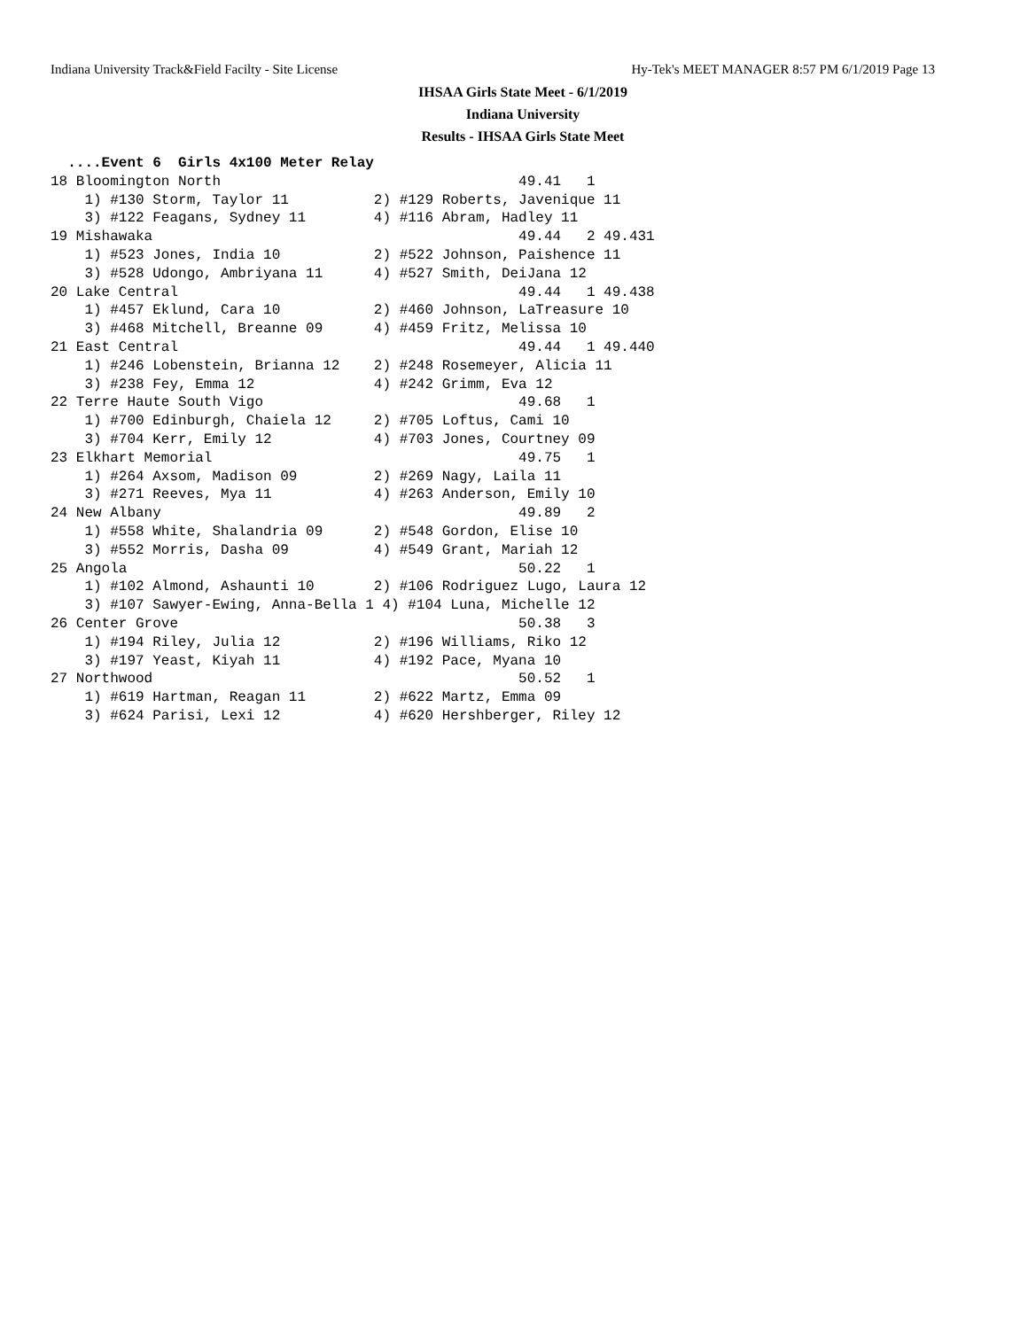Indiana University Track&Field Facilty - Site License Hy-Tek's MEET MANAGER 8:57 PM 6/1/2019 Page 13
IHSAA Girls State Meet - 6/1/2019
Indiana University
Results - IHSAA Girls State Meet
  ....Event 6  Girls 4x100 Meter Relay
18 Bloomington North                                   49.41   1
    1) #130 Storm, Taylor 11          2) #129 Roberts, Javenique 11
    3) #122 Feagans, Sydney 11        4) #116 Abram, Hadley 11
19 Mishawaka                                           49.44   2 49.431
    1) #523 Jones, India 10           2) #522 Johnson, Paishence 11
    3) #528 Udongo, Ambriyana 11      4) #527 Smith, DeiJana 12
20 Lake Central                                        49.44   1 49.438
    1) #457 Eklund, Cara 10           2) #460 Johnson, LaTreasure 10
    3) #468 Mitchell, Breanne 09      4) #459 Fritz, Melissa 10
21 East Central                                        49.44   1 49.440
    1) #246 Lobenstein, Brianna 12    2) #248 Rosemeyer, Alicia 11
    3) #238 Fey, Emma 12              4) #242 Grimm, Eva 12
22 Terre Haute South Vigo                              49.68   1
    1) #700 Edinburgh, Chaiela 12     2) #705 Loftus, Cami 10
    3) #704 Kerr, Emily 12            4) #703 Jones, Courtney 09
23 Elkhart Memorial                                    49.75   1
    1) #264 Axsom, Madison 09         2) #269 Nagy, Laila 11
    3) #271 Reeves, Mya 11            4) #263 Anderson, Emily 10
24 New Albany                                          49.89   2
    1) #558 White, Shalandria 09      2) #548 Gordon, Elise 10
    3) #552 Morris, Dasha 09          4) #549 Grant, Mariah 12
25 Angola                                              50.22   1
    1) #102 Almond, Ashaunti 10       2) #106 Rodriguez Lugo, Laura 12
    3) #107 Sawyer-Ewing, Anna-Bella 1 4) #104 Luna, Michelle 12
26 Center Grove                                        50.38   3
    1) #194 Riley, Julia 12           2) #196 Williams, Riko 12
    3) #197 Yeast, Kiyah 11           4) #192 Pace, Myana 10
27 Northwood                                           50.52   1
    1) #619 Hartman, Reagan 11        2) #622 Martz, Emma 09
    3) #624 Parisi, Lexi 12           4) #620 Hershberger, Riley 12